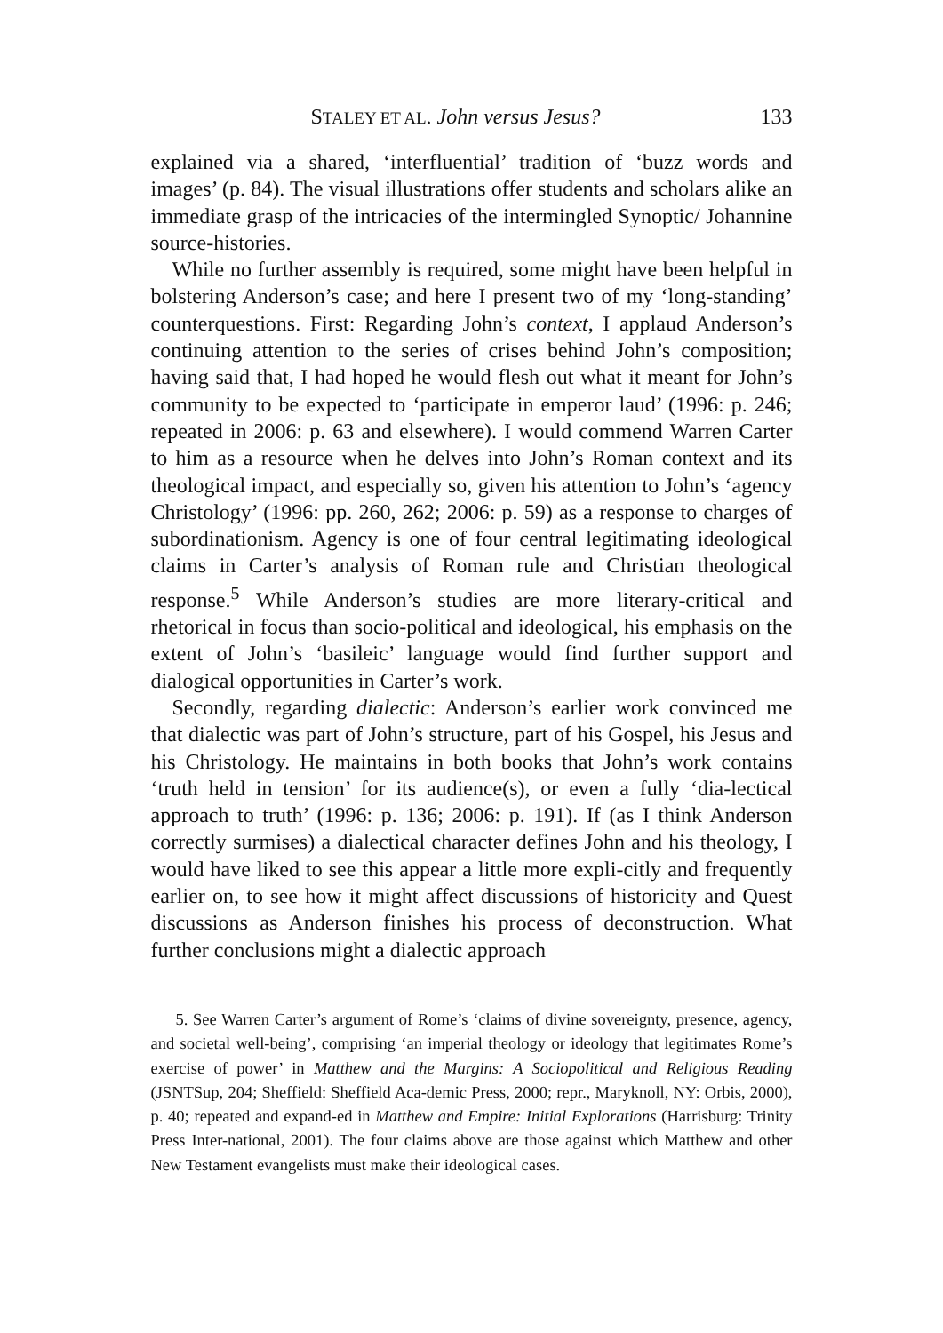STALEY ET AL. John versus Jesus? 133
explained via a shared, ‘interfluential’ tradition of ‘buzz words and images’ (p. 84). The visual illustrations offer students and scholars alike an immediate grasp of the intricacies of the intermingled Synoptic/ Johannine source-histories.
While no further assembly is required, some might have been helpful in bolstering Anderson’s case; and here I present two of my ‘long-standing’ counterquestions. First: Regarding John’s context, I applaud Anderson’s continuing attention to the series of crises behind John’s composition; having said that, I had hoped he would flesh out what it meant for John’s community to be expected to ‘participate in emperor laud’ (1996: p. 246; repeated in 2006: p. 63 and elsewhere). I would commend Warren Carter to him as a resource when he delves into John’s Roman context and its theological impact, and especially so, given his attention to John’s ‘agency Christology’ (1996: pp. 260, 262; 2006: p. 59) as a response to charges of subordinationism. Agency is one of four central legitimating ideological claims in Carter’s analysis of Roman rule and Christian theological response.<sup>5</sup> While Anderson’s studies are more literary-critical and rhetorical in focus than socio-political and ideological, his emphasis on the extent of John’s ‘basileic’ language would find further support and dialogical opportunities in Carter’s work.
Secondly, regarding dialectic: Anderson’s earlier work convinced me that dialectic was part of John’s structure, part of his Gospel, his Jesus and his Christology. He maintains in both books that John’s work contains ‘truth held in tension’ for its audience(s), or even a fully ‘dia-lectical approach to truth’ (1996: p. 136; 2006: p. 191). If (as I think Anderson correctly surmises) a dialectical character defines John and his theology, I would have liked to see this appear a little more expli-citly and frequently earlier on, to see how it might affect discussions of historicity and Quest discussions as Anderson finishes his process of deconstruction. What further conclusions might a dialectic approach
5. See Warren Carter’s argument of Rome’s ‘claims of divine sovereignty, presence, agency, and societal well-being’, comprising ‘an imperial theology or ideology that legitimates Rome’s exercise of power’ in Matthew and the Margins: A Sociopolitical and Religious Reading (JSNTSup, 204; Sheffield: Sheffield Aca-demic Press, 2000; repr., Maryknoll, NY: Orbis, 2000), p. 40; repeated and expand-ed in Matthew and Empire: Initial Explorations (Harrisburg: Trinity Press Inter-national, 2001). The four claims above are those against which Matthew and other New Testament evangelists must make their ideological cases.